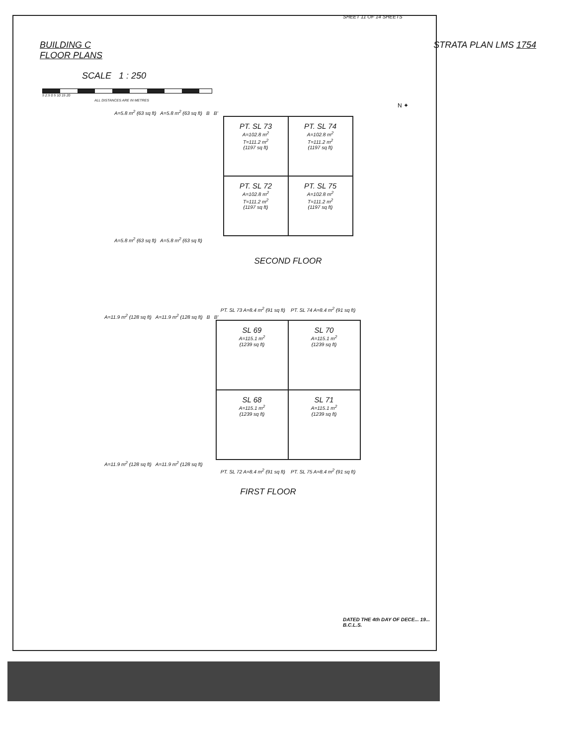SHEET 11 OF 14 SHEETS
BUILDING C
FLOOR PLANS
STRATA PLAN LMS 1754
SCALE 1 : 250
5 2.5 0 5 10 15 20
ALL DISTANCES ARE IN METRES
N ✦
A=5.8 m<sup>2</sup> (63 sq ft) A=5.8 m<sup>2</sup> (63 sq ft) B B'
PT. SL 73
A=102.8 m<sup>2</sup>
T=111.2 m<sup>2</sup>
(1197 sq ft)
PT. SL 74
A=102.8 m<sup>2</sup>
T=111.2 m<sup>2</sup>
(1197 sq ft)
PT. SL 72
A=102.8 m<sup>2</sup>
T=111.2 m<sup>2</sup>
(1197 sq ft)
PT. SL 75
A=102.8 m<sup>2</sup>
T=111.2 m<sup>2</sup>
(1197 sq ft)
A=5.8 m<sup>2</sup> (63 sq ft) A=5.8 m<sup>2</sup> (63 sq ft)
SECOND FLOOR
PT. SL 73 A=8.4 m<sup>2</sup> (91 sq ft) PT. SL 74 A=8.4 m<sup>2</sup> (91 sq ft)
A=11.9 m<sup>2</sup> (128 sq ft) A=11.9 m<sup>2</sup> (128 sq ft) B B'
SL 69
A=115.1 m<sup>2</sup>
(1239 sq ft)
SL 70
A=115.1 m<sup>2</sup>
(1239 sq ft)
SL 68
A=115.1 m<sup>2</sup>
(1239 sq ft)
SL 71
A=115.1 m<sup>2</sup>
(1239 sq ft)
A=11.9 m<sup>2</sup> (128 sq ft) A=11.9 m<sup>2</sup> (128 sq ft)
PT. SL 72 A=8.4 m<sup>2</sup> (91 sq ft) PT. SL 75 A=8.4 m<sup>2</sup> (91 sq ft)
FIRST FLOOR
DATED THE 4th DAY OF DECE... 19...
B.C.L.S.